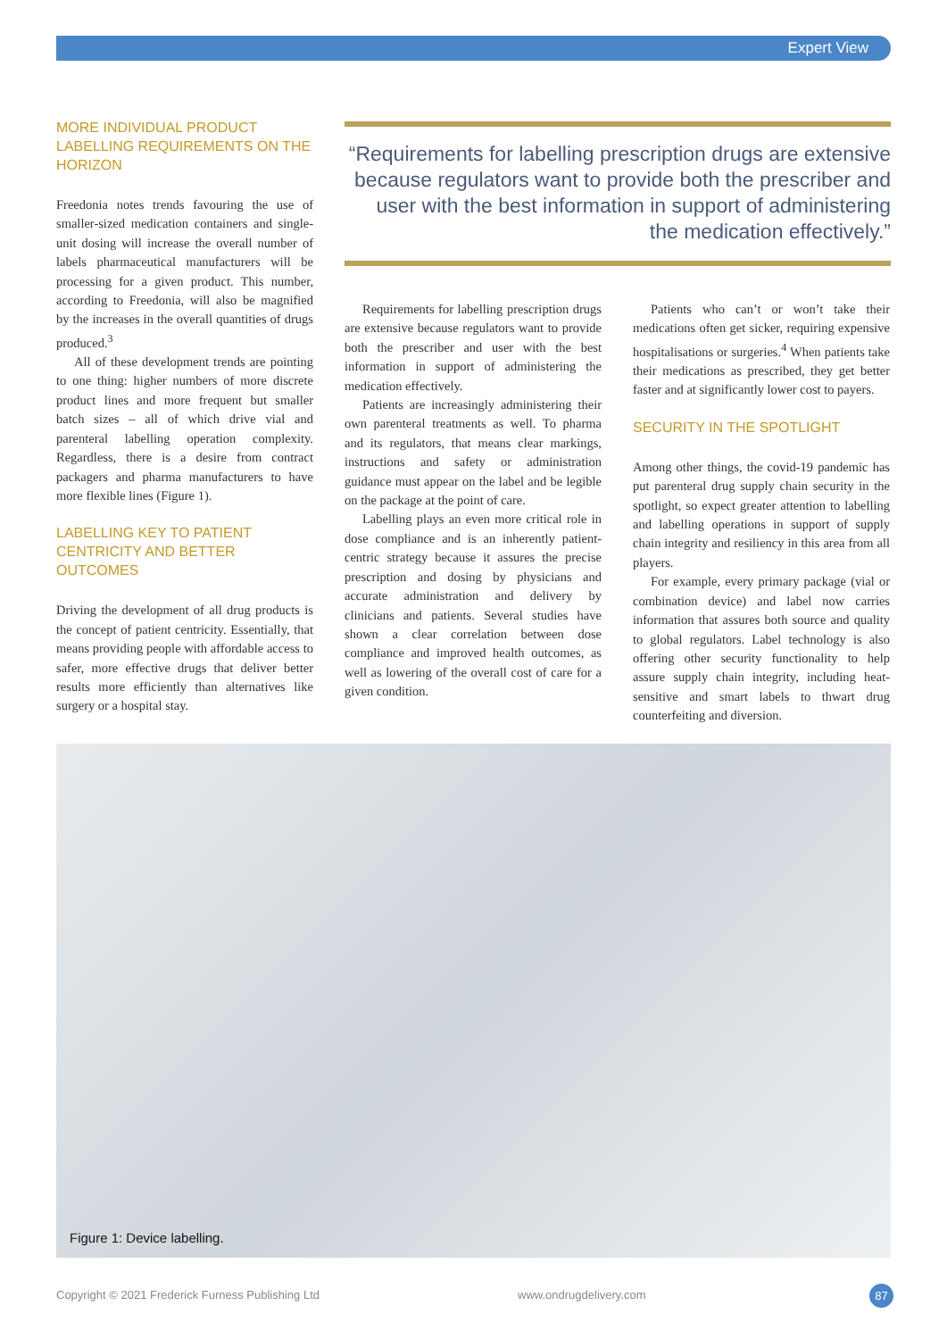Expert View
MORE INDIVIDUAL PRODUCT LABELLING REQUIREMENTS ON THE HORIZON
Freedonia notes trends favouring the use of smaller-sized medication containers and single-unit dosing will increase the overall number of labels pharmaceutical manufacturers will be processing for a given product. This number, according to Freedonia, will also be magnified by the increases in the overall quantities of drugs produced.<sup>3</sup>
All of these development trends are pointing to one thing: higher numbers of more discrete product lines and more frequent but smaller batch sizes – all of which drive vial and parenteral labelling operation complexity. Regardless, there is a desire from contract packagers and pharma manufacturers to have more flexible lines (Figure 1).
LABELLING KEY TO PATIENT CENTRICITY AND BETTER OUTCOMES
Driving the development of all drug products is the concept of patient centricity. Essentially, that means providing people with affordable access to safer, more effective drugs that deliver better results more efficiently than alternatives like surgery or a hospital stay.
“Requirements for labelling prescription drugs are extensive because regulators want to provide both the prescriber and user with the best information in support of administering the medication effectively.”
Requirements for labelling prescription drugs are extensive because regulators want to provide both the prescriber and user with the best information in support of administering the medication effectively.
Patients are increasingly administering their own parenteral treatments as well. To pharma and its regulators, that means clear markings, instructions and safety or administration guidance must appear on the label and be legible on the package at the point of care.
Labelling plays an even more critical role in dose compliance and is an inherently patient-centric strategy because it assures the precise prescription and dosing by physicians and accurate administration and delivery by clinicians and patients. Several studies have shown a clear correlation between dose compliance and improved health outcomes, as well as lowering of the overall cost of care for a given condition.
Patients who can’t or won’t take their medications often get sicker, requiring expensive hospitalisations or surgeries.<sup>4</sup> When patients take their medications as prescribed, they get better faster and at significantly lower cost to payers.
SECURITY IN THE SPOTLIGHT
Among other things, the covid-19 pandemic has put parenteral drug supply chain security in the spotlight, so expect greater attention to labelling and labelling operations in support of supply chain integrity and resiliency in this area from all players.
For example, every primary package (vial or combination device) and label now carries information that assures both source and quality to global regulators. Label technology is also offering other security functionality to help assure supply chain integrity, including heat-sensitive and smart labels to thwart drug counterfeiting and diversion.
Figure 1: Device labelling.
Copyright © 2021 Frederick Furness Publishing Ltd www.ondrugdelivery.com 87